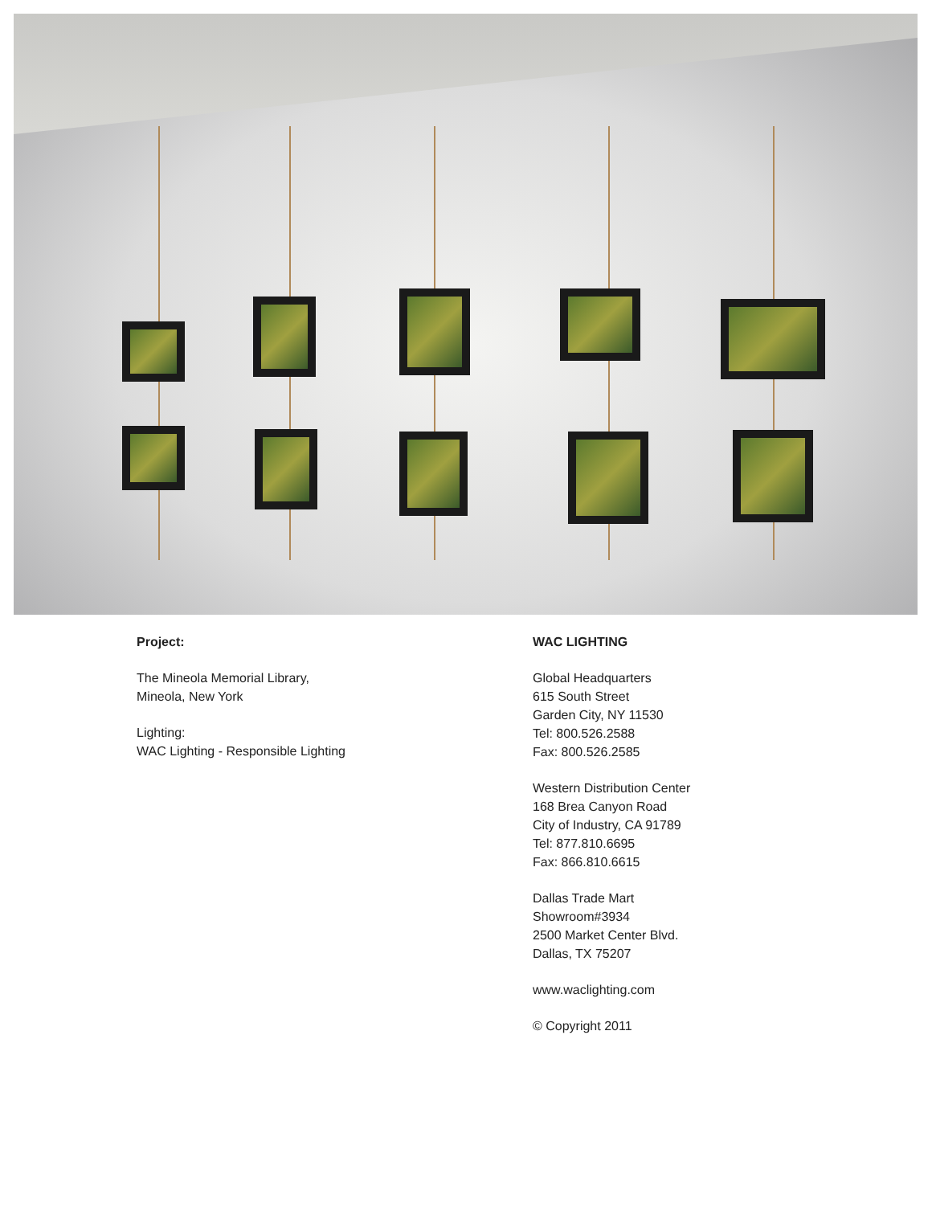Project:
The Mineola Memorial Library,
Mineola, New York
Lighting:
WAC Lighting - Responsible Lighting
WAC LIGHTING
Global Headquarters
615 South Street
Garden City, NY 11530
Tel: 800.526.2588
Fax: 800.526.2585
Western Distribution Center
168 Brea Canyon Road
City of Industry, CA 91789
Tel: 877.810.6695
Fax: 866.810.6615
Dallas Trade Mart
Showroom#3934
2500 Market Center Blvd.
Dallas, TX 75207
www.waclighting.com
© Copyright 2011